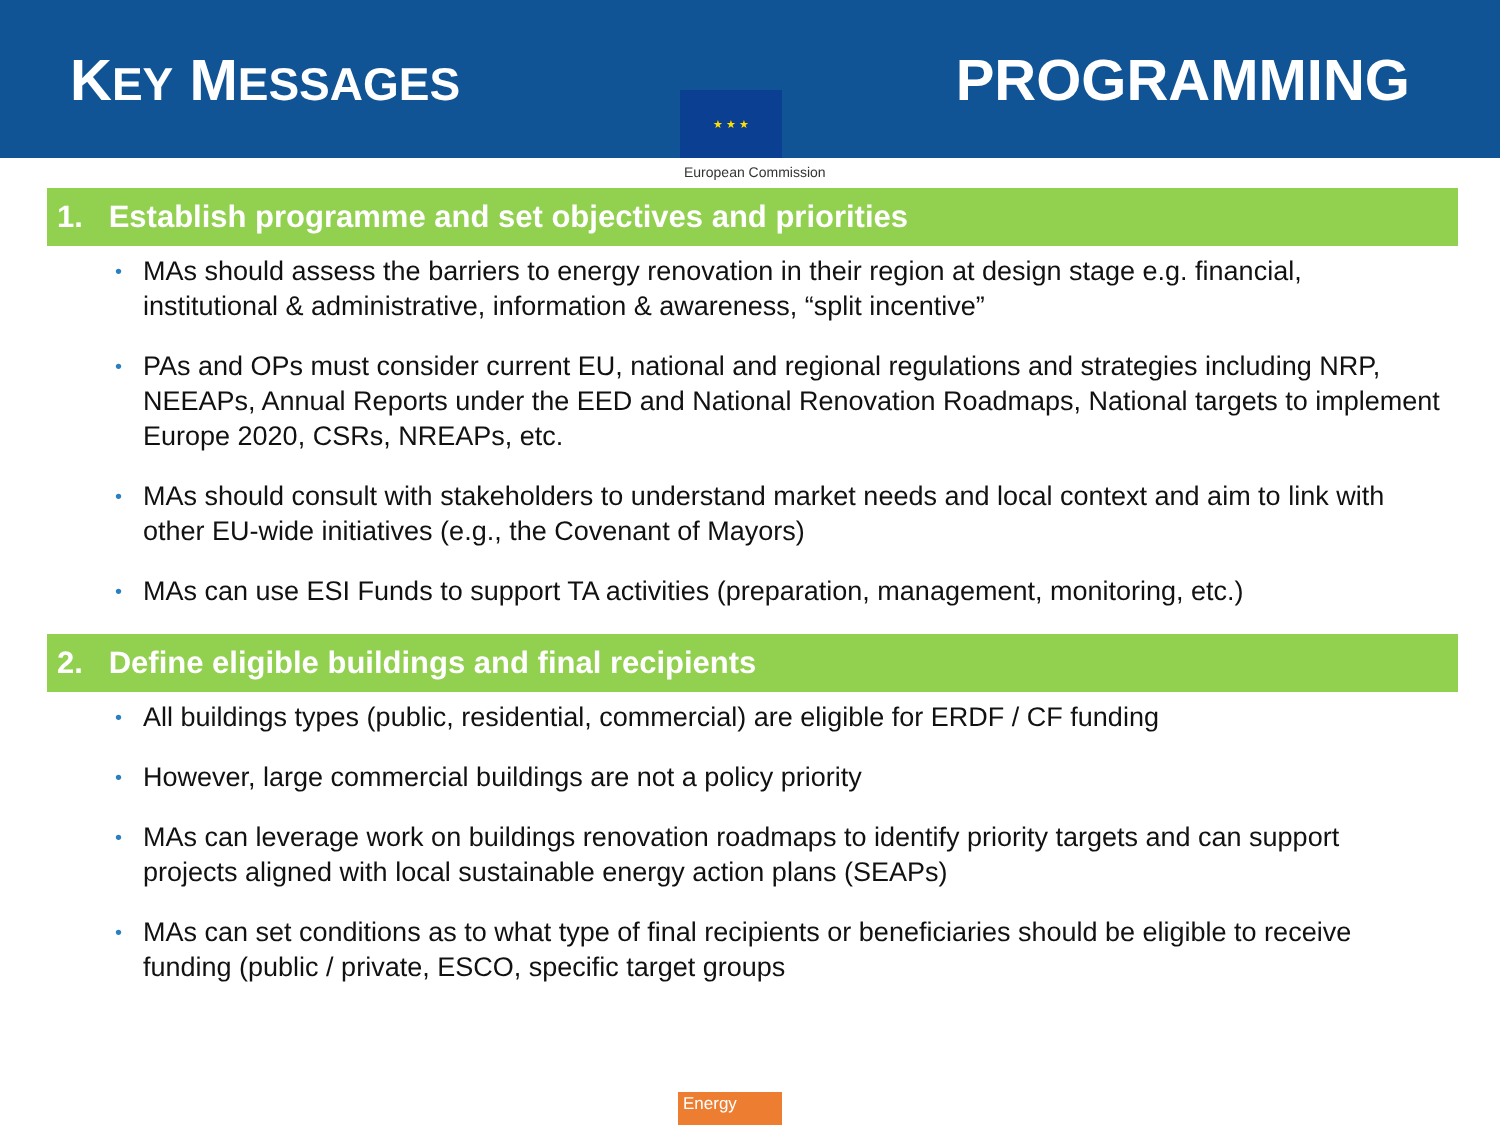KEY MESSAGES
PROGRAMMING
★ ★ ★
European Commission
1. Establish programme and set objectives and priorities
• MAs should assess the barriers to energy renovation in their region at design stage e.g. financial, institutional & administrative, information & awareness, “split incentive”
• PAs and OPs must consider current EU, national and regional regulations and strategies including NRP, NEEAPs, Annual Reports under the EED and National Renovation Roadmaps, National targets to implement Europe 2020, CSRs, NREAPs, etc.
• MAs should consult with stakeholders to understand market needs and local context and aim to link with other EU-wide initiatives (e.g., the Covenant of Mayors)
• MAs can use ESI Funds to support TA activities (preparation, management, monitoring, etc.)
2. Define eligible buildings and final recipients
• All buildings types (public, residential, commercial) are eligible for ERDF / CF funding
• However, large commercial buildings are not a policy priority
• MAs can leverage work on buildings renovation roadmaps to identify priority targets and can support projects aligned with local sustainable energy action plans (SEAPs)
• MAs can set conditions as to what type of final recipients or beneficiaries should be eligible to receive funding (public / private, ESCO, specific target groups
Energy